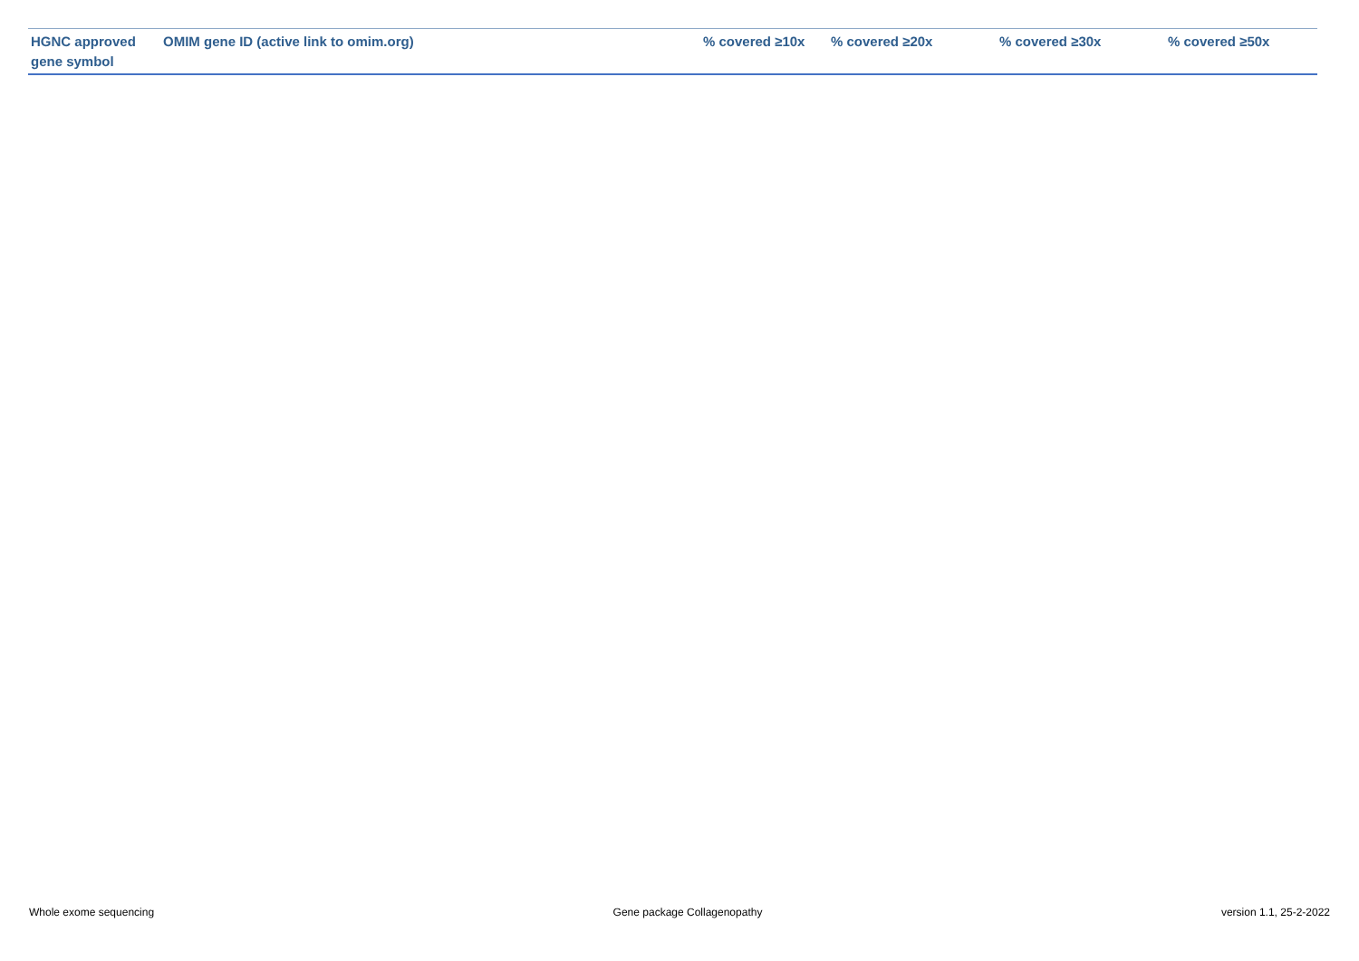| HGNC approved gene symbol | OMIM gene ID (active link to omim.org) | % covered ≥10x | % covered ≥20x | % covered ≥30x | % covered ≥50x |
| --- | --- | --- | --- | --- | --- |
Whole exome sequencing Gene package Collagenopathy version 1.1, 25-2-2022